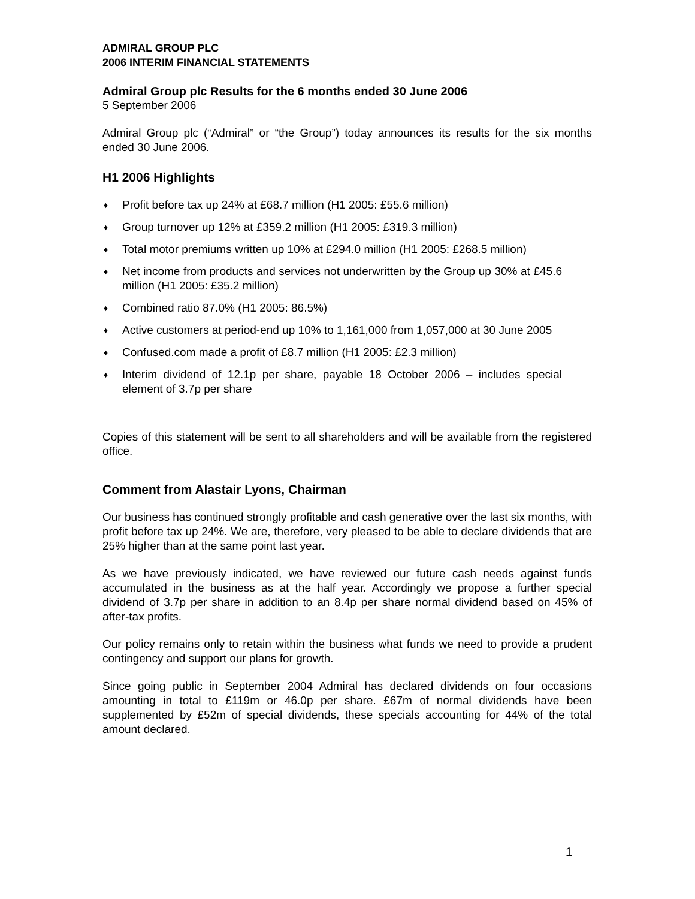ADMIRAL GROUP PLC
2006 INTERIM FINANCIAL STATEMENTS
Admiral Group plc Results for the 6 months ended 30 June 2006
5 September 2006
Admiral Group plc (“Admiral” or “the Group”) today announces its results for the six months ended 30 June 2006.
H1 2006 Highlights
♦ Profit before tax up 24% at £68.7 million (H1 2005: £55.6 million)
♦ Group turnover up 12% at £359.2 million (H1 2005: £319.3 million)
♦ Total motor premiums written up 10% at £294.0 million (H1 2005: £268.5 million)
♦ Net income from products and services not underwritten by the Group up 30% at £45.6 million (H1 2005: £35.2 million)
♦ Combined ratio 87.0% (H1 2005: 86.5%)
♦ Active customers at period-end up 10% to 1,161,000 from 1,057,000 at 30 June 2005
♦ Confused.com made a profit of £8.7 million (H1 2005: £2.3 million)
♦ Interim dividend of 12.1p per share, payable 18 October 2006 – includes special element of 3.7p per share
Copies of this statement will be sent to all shareholders and will be available from the registered office.
Comment from Alastair Lyons, Chairman
Our business has continued strongly profitable and cash generative over the last six months, with profit before tax up 24%. We are, therefore, very pleased to be able to declare dividends that are 25% higher than at the same point last year.
As we have previously indicated, we have reviewed our future cash needs against funds accumulated in the business as at the half year. Accordingly we propose a further special dividend of 3.7p per share in addition to an 8.4p per share normal dividend based on 45% of after-tax profits.
Our policy remains only to retain within the business what funds we need to provide a prudent contingency and support our plans for growth.
Since going public in September 2004 Admiral has declared dividends on four occasions amounting in total to £119m or 46.0p per share. £67m of normal dividends have been supplemented by £52m of special dividends, these specials accounting for 44% of the total amount declared.
1